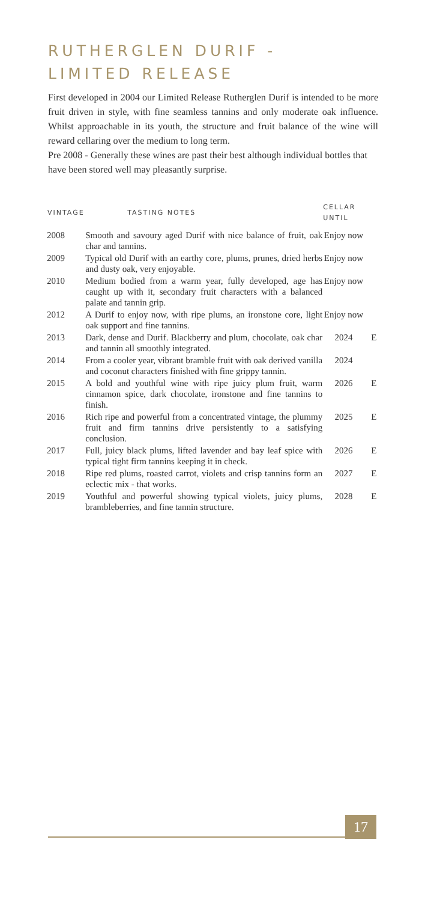RUTHERGLEN DURIF -
LIMITED RELEASE
First developed in 2004 our Limited Release Rutherglen Durif is intended to be more fruit driven in style, with fine seamless tannins and only moderate oak influence. Whilst approachable in its youth, the structure and fruit balance of the wine will reward cellaring over the medium to long term.
Pre 2008 - Generally these wines are past their best although individual bottles that have been stored well may pleasantly surprise.
| VINTAGE | TASTING NOTES | CELLAR UNTIL | |
| --- | --- | --- | --- |
| 2008 | Smooth and savoury aged Durif with nice balance of fruit, oak char and tannins. | Enjoy now | |
| 2009 | Typical old Durif with an earthy core, plums, prunes, dried herbs and dusty oak, very enjoyable. | Enjoy now | |
| 2010 | Medium bodied from a warm year, fully developed, age has caught up with it, secondary fruit characters with a balanced palate and tannin grip. | Enjoy now | |
| 2012 | A Durif to enjoy now, with ripe plums, an ironstone core, light oak support and fine tannins. | Enjoy now | |
| 2013 | Dark, dense and Durif. Blackberry and plum, chocolate, oak char and tannin all smoothly integrated. | 2024 | E |
| 2014 | From a cooler year, vibrant bramble fruit with oak derived vanilla and coconut characters finished with fine grippy tannin. | 2024 | |
| 2015 | A bold and youthful wine with ripe juicy plum fruit, warm cinnamon spice, dark chocolate, ironstone and fine tannins to finish. | 2026 | E |
| 2016 | Rich ripe and powerful from a concentrated vintage, the plummy fruit and firm tannins drive persistently to a satisfying conclusion. | 2025 | E |
| 2017 | Full, juicy black plums, lifted lavender and bay leaf spice with typical tight firm tannins keeping it in check. | 2026 | E |
| 2018 | Ripe red plums, roasted carrot, violets and crisp tannins form an eclectic mix - that works. | 2027 | E |
| 2019 | Youthful and powerful showing typical violets, juicy plums, brambleberries, and fine tannin structure. | 2028 | E |
17